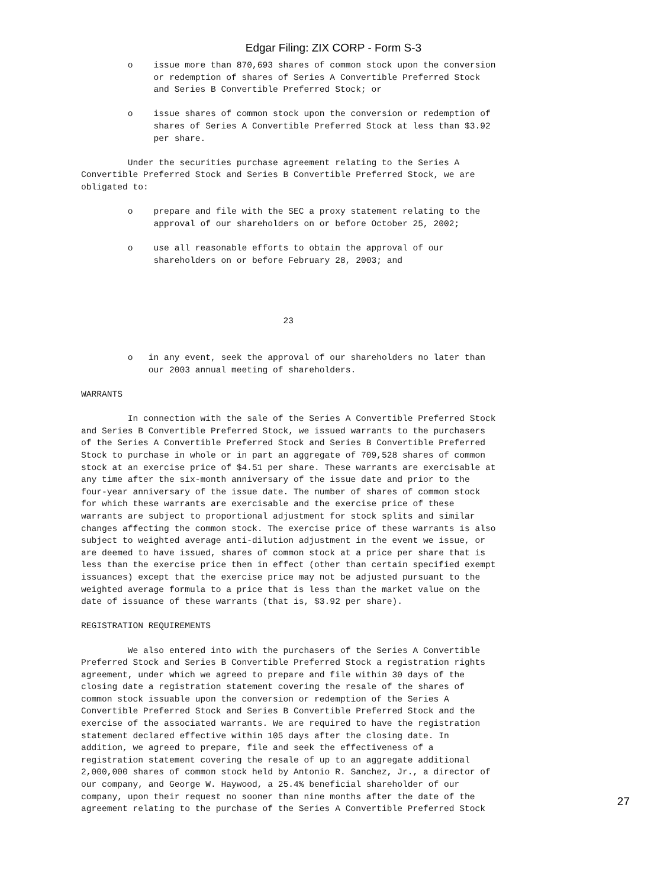Edgar Filing: ZIX CORP - Form S-3
         o    issue more than 870,693 shares of common stock upon the conversion
              or redemption of shares of Series A Convertible Preferred Stock
              and Series B Convertible Preferred Stock; or

         o    issue shares of common stock upon the conversion or redemption of
              shares of Series A Convertible Preferred Stock at less than $3.92
              per share.

         Under the securities purchase agreement relating to the Series A
Convertible Preferred Stock and Series B Convertible Preferred Stock, we are
obligated to:

         o    prepare and file with the SEC a proxy statement relating to the
              approval of our shareholders on or before October 25, 2002;

         o    use all reasonable efforts to obtain the approval of our
              shareholders on or before February 28, 2003; and




                                       23


         o   in any event, seek the approval of our shareholders no later than
             our 2003 annual meeting of shareholders.

WARRANTS

         In connection with the sale of the Series A Convertible Preferred Stock
and Series B Convertible Preferred Stock, we issued warrants to the purchasers
of the Series A Convertible Preferred Stock and Series B Convertible Preferred
Stock to purchase in whole or in part an aggregate of 709,528 shares of common
stock at an exercise price of $4.51 per share. These warrants are exercisable at
any time after the six-month anniversary of the issue date and prior to the
four-year anniversary of the issue date. The number of shares of common stock
for which these warrants are exercisable and the exercise price of these
warrants are subject to proportional adjustment for stock splits and similar
changes affecting the common stock. The exercise price of these warrants is also
subject to weighted average anti-dilution adjustment in the event we issue, or
are deemed to have issued, shares of common stock at a price per share that is
less than the exercise price then in effect (other than certain specified exempt
issuances) except that the exercise price may not be adjusted pursuant to the
weighted average formula to a price that is less than the market value on the
date of issuance of these warrants (that is, $3.92 per share).

REGISTRATION REQUIREMENTS

         We also entered into with the purchasers of the Series A Convertible
Preferred Stock and Series B Convertible Preferred Stock a registration rights
agreement, under which we agreed to prepare and file within 30 days of the
closing date a registration statement covering the resale of the shares of
common stock issuable upon the conversion or redemption of the Series A
Convertible Preferred Stock and Series B Convertible Preferred Stock and the
exercise of the associated warrants. We are required to have the registration
statement declared effective within 105 days after the closing date. In
addition, we agreed to prepare, file and seek the effectiveness of a
registration statement covering the resale of up to an aggregate additional
2,000,000 shares of common stock held by Antonio R. Sanchez, Jr., a director of
our company, and George W. Haywood, a 25.4% beneficial shareholder of our
company, upon their request no sooner than nine months after the date of the
agreement relating to the purchase of the Series A Convertible Preferred Stock
27